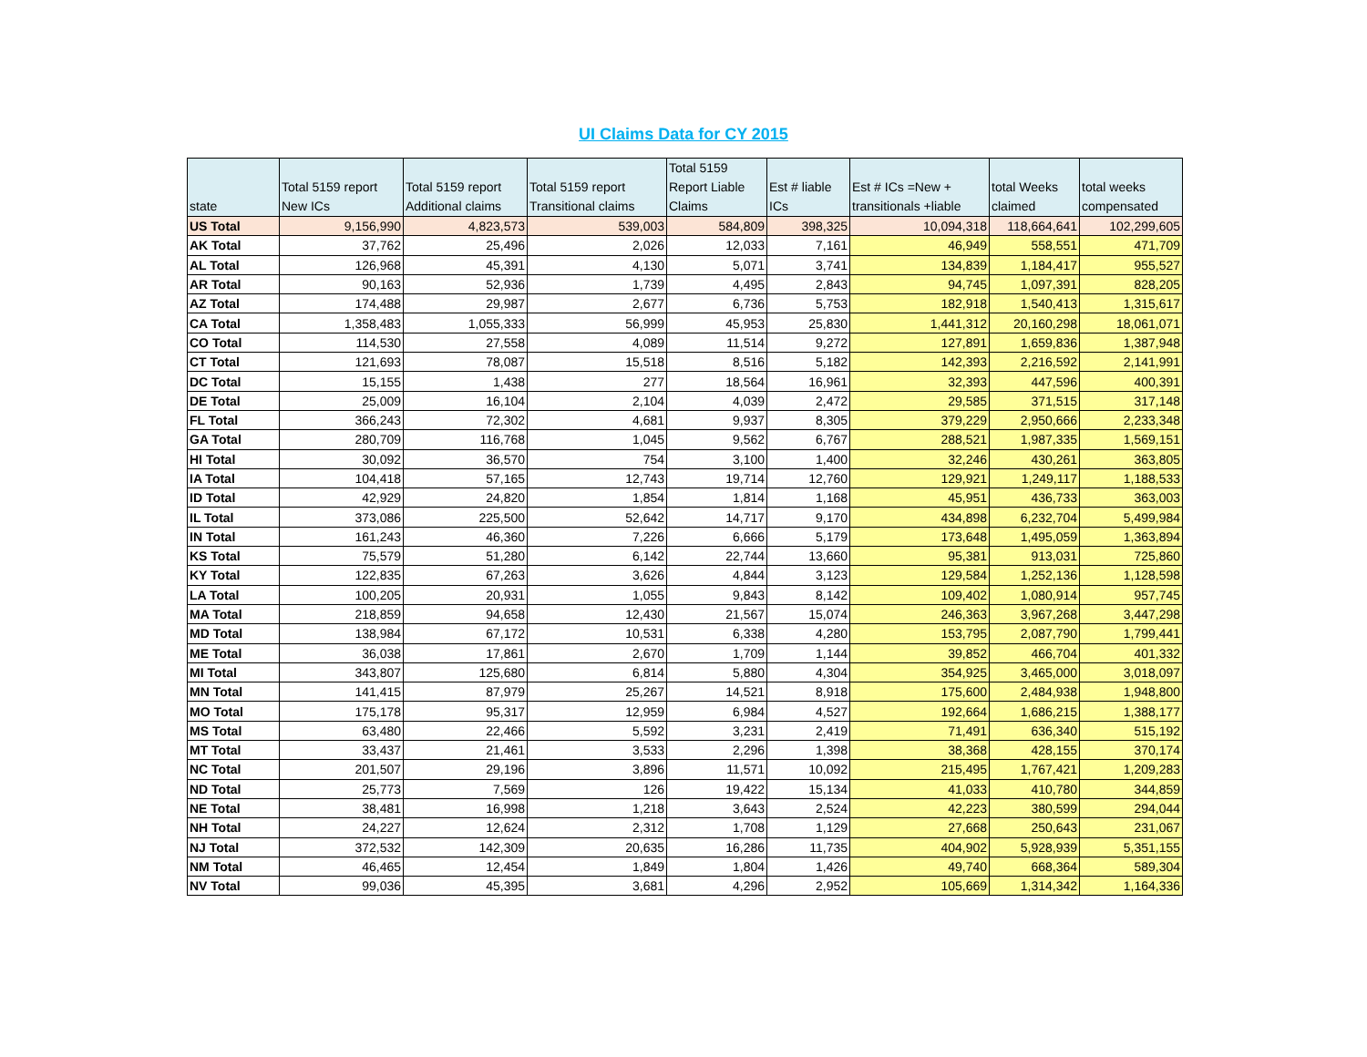UI Claims Data for CY 2015
| state | Total 5159 report New ICs | Total 5159 report Additional claims | Total 5159 report Transitional claims | Total 5159 Report Liable Claims | Est # liable ICs | Est # ICs =New + transitionals +liable | total Weeks claimed | total weeks compensated |
| --- | --- | --- | --- | --- | --- | --- | --- | --- |
| US Total | 9,156,990 | 4,823,573 | 539,003 | 584,809 | 398,325 | 10,094,318 | 118,664,641 | 102,299,605 |
| AK Total | 37,762 | 25,496 | 2,026 | 12,033 | 7,161 | 46,949 | 558,551 | 471,709 |
| AL Total | 126,968 | 45,391 | 4,130 | 5,071 | 3,741 | 134,839 | 1,184,417 | 955,527 |
| AR Total | 90,163 | 52,936 | 1,739 | 4,495 | 2,843 | 94,745 | 1,097,391 | 828,205 |
| AZ Total | 174,488 | 29,987 | 2,677 | 6,736 | 5,753 | 182,918 | 1,540,413 | 1,315,617 |
| CA Total | 1,358,483 | 1,055,333 | 56,999 | 45,953 | 25,830 | 1,441,312 | 20,160,298 | 18,061,071 |
| CO Total | 114,530 | 27,558 | 4,089 | 11,514 | 9,272 | 127,891 | 1,659,836 | 1,387,948 |
| CT Total | 121,693 | 78,087 | 15,518 | 8,516 | 5,182 | 142,393 | 2,216,592 | 2,141,991 |
| DC Total | 15,155 | 1,438 | 277 | 18,564 | 16,961 | 32,393 | 447,596 | 400,391 |
| DE Total | 25,009 | 16,104 | 2,104 | 4,039 | 2,472 | 29,585 | 371,515 | 317,148 |
| FL Total | 366,243 | 72,302 | 4,681 | 9,937 | 8,305 | 379,229 | 2,950,666 | 2,233,348 |
| GA Total | 280,709 | 116,768 | 1,045 | 9,562 | 6,767 | 288,521 | 1,987,335 | 1,569,151 |
| HI Total | 30,092 | 36,570 | 754 | 3,100 | 1,400 | 32,246 | 430,261 | 363,805 |
| IA Total | 104,418 | 57,165 | 12,743 | 19,714 | 12,760 | 129,921 | 1,249,117 | 1,188,533 |
| ID Total | 42,929 | 24,820 | 1,854 | 1,814 | 1,168 | 45,951 | 436,733 | 363,003 |
| IL Total | 373,086 | 225,500 | 52,642 | 14,717 | 9,170 | 434,898 | 6,232,704 | 5,499,984 |
| IN Total | 161,243 | 46,360 | 7,226 | 6,666 | 5,179 | 173,648 | 1,495,059 | 1,363,894 |
| KS Total | 75,579 | 51,280 | 6,142 | 22,744 | 13,660 | 95,381 | 913,031 | 725,860 |
| KY Total | 122,835 | 67,263 | 3,626 | 4,844 | 3,123 | 129,584 | 1,252,136 | 1,128,598 |
| LA Total | 100,205 | 20,931 | 1,055 | 9,843 | 8,142 | 109,402 | 1,080,914 | 957,745 |
| MA Total | 218,859 | 94,658 | 12,430 | 21,567 | 15,074 | 246,363 | 3,967,268 | 3,447,298 |
| MD Total | 138,984 | 67,172 | 10,531 | 6,338 | 4,280 | 153,795 | 2,087,790 | 1,799,441 |
| ME Total | 36,038 | 17,861 | 2,670 | 1,709 | 1,144 | 39,852 | 466,704 | 401,332 |
| MI Total | 343,807 | 125,680 | 6,814 | 5,880 | 4,304 | 354,925 | 3,465,000 | 3,018,097 |
| MN Total | 141,415 | 87,979 | 25,267 | 14,521 | 8,918 | 175,600 | 2,484,938 | 1,948,800 |
| MO Total | 175,178 | 95,317 | 12,959 | 6,984 | 4,527 | 192,664 | 1,686,215 | 1,388,177 |
| MS Total | 63,480 | 22,466 | 5,592 | 3,231 | 2,419 | 71,491 | 636,340 | 515,192 |
| MT Total | 33,437 | 21,461 | 3,533 | 2,296 | 1,398 | 38,368 | 428,155 | 370,174 |
| NC Total | 201,507 | 29,196 | 3,896 | 11,571 | 10,092 | 215,495 | 1,767,421 | 1,209,283 |
| ND Total | 25,773 | 7,569 | 126 | 19,422 | 15,134 | 41,033 | 410,780 | 344,859 |
| NE Total | 38,481 | 16,998 | 1,218 | 3,643 | 2,524 | 42,223 | 380,599 | 294,044 |
| NH Total | 24,227 | 12,624 | 2,312 | 1,708 | 1,129 | 27,668 | 250,643 | 231,067 |
| NJ Total | 372,532 | 142,309 | 20,635 | 16,286 | 11,735 | 404,902 | 5,928,939 | 5,351,155 |
| NM Total | 46,465 | 12,454 | 1,849 | 1,804 | 1,426 | 49,740 | 668,364 | 589,304 |
| NV Total | 99,036 | 45,395 | 3,681 | 4,296 | 2,952 | 105,669 | 1,314,342 | 1,164,336 |